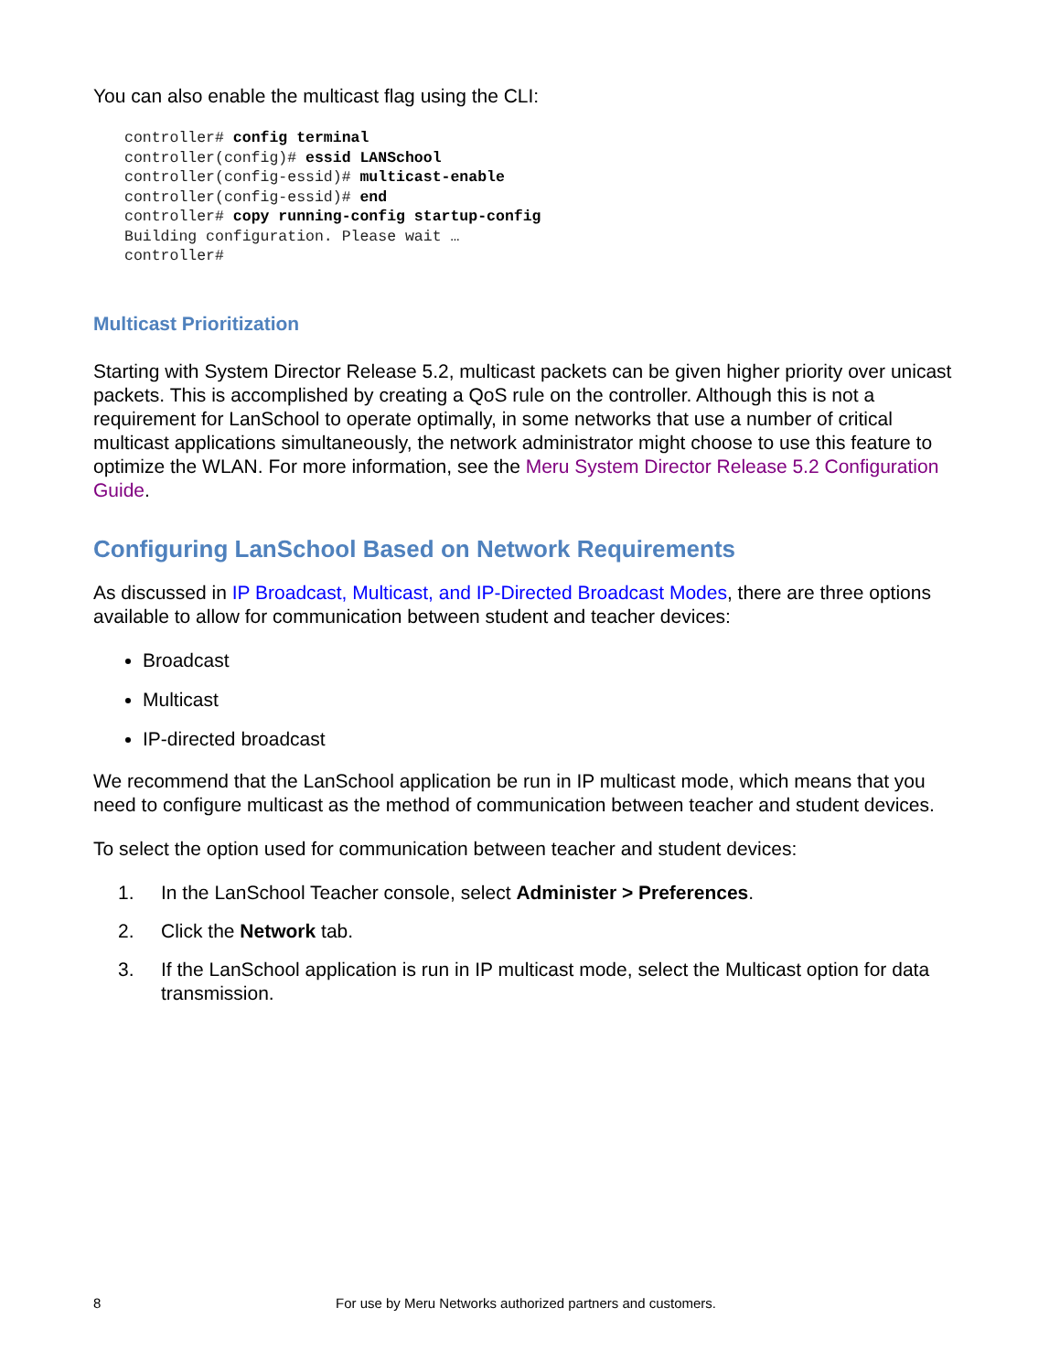You can also enable the multicast flag using the CLI:
controller# config terminal
controller(config)# essid LANSchool
controller(config-essid)# multicast-enable
controller(config-essid)# end
controller# copy running-config startup-config
Building configuration. Please wait …
controller#
Multicast Prioritization
Starting with System Director Release 5.2, multicast packets can be given higher priority over unicast packets. This is accomplished by creating a QoS rule on the controller. Although this is not a requirement for LanSchool to operate optimally, in some networks that use a number of critical multicast applications simultaneously, the network administrator might choose to use this feature to optimize the WLAN. For more information, see the Meru System Director Release 5.2 Configuration Guide.
Configuring LanSchool Based on Network Requirements
As discussed in IP Broadcast, Multicast, and IP-Directed Broadcast Modes, there are three options available to allow for communication between student and teacher devices:
Broadcast
Multicast
IP-directed broadcast
We recommend that the LanSchool application be run in IP multicast mode, which means that you need to configure multicast as the method of communication between teacher and student devices.
To select the option used for communication between teacher and student devices:
1. In the LanSchool Teacher console, select Administer > Preferences.
2. Click the Network tab.
3. If the LanSchool application is run in IP multicast mode, select the Multicast option for data transmission.
8 For use by Meru Networks authorized partners and customers.